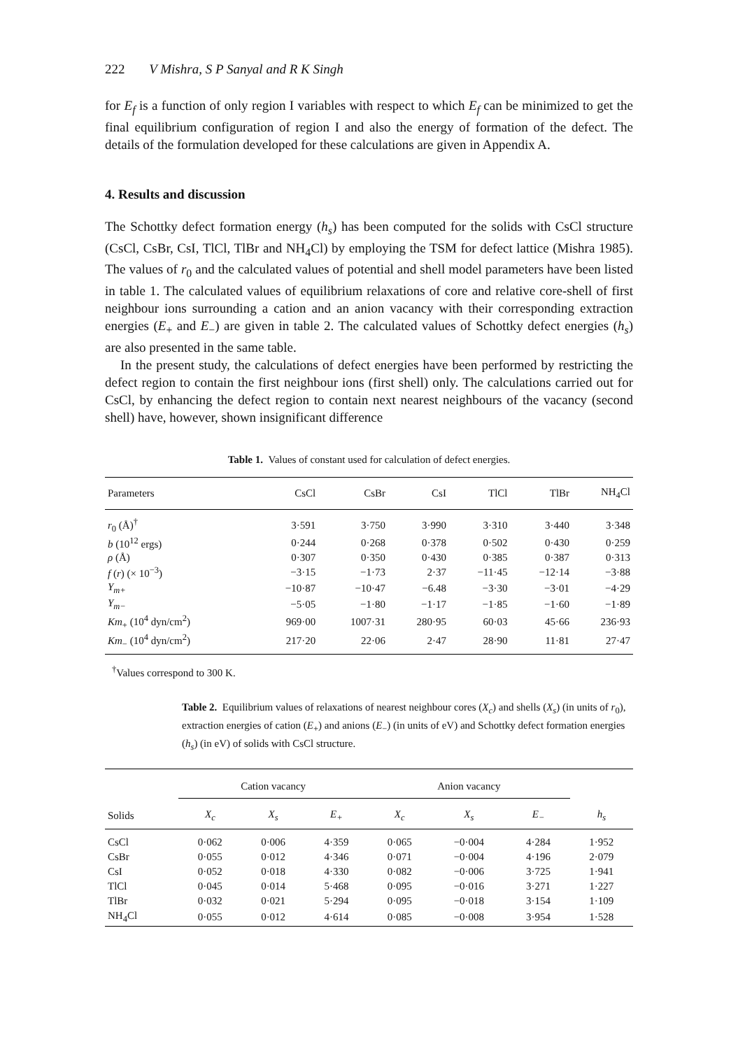222 V Mishra, S P Sanyal and R K Singh
for E<sub>f</sub> is a function of only region I variables with respect to which E<sub>f</sub> can be minimized to get the final equilibrium configuration of region I and also the energy of formation of the defect. The details of the formulation developed for these calculations are given in Appendix A.
4. Results and discussion
The Schottky defect formation energy (h<sub>s</sub>) has been computed for the solids with CsCl structure (CsCl, CsBr, CsI, TlCl, TlBr and NH<sub>4</sub>Cl) by employing the TSM for defect lattice (Mishra 1985). The values of r<sub>0</sub> and the calculated values of potential and shell model parameters have been listed in table 1. The calculated values of equilibrium relaxations of core and relative core-shell of first neighbour ions surrounding a cation and an anion vacancy with their corresponding extraction energies (E<sub>+</sub> and E<sub>−</sub>) are given in table 2. The calculated values of Schottky defect energies (h<sub>s</sub>) are also presented in the same table.
In the present study, the calculations of defect energies have been performed by restricting the defect region to contain the first neighbour ions (first shell) only. The calculations carried out for CsCl, by enhancing the defect region to contain next nearest neighbours of the vacancy (second shell) have, however, shown insignificant difference
Table 1. Values of constant used for calculation of defect energies.
| Parameters | CsCl | CsBr | CsI | TlCl | TlBr | NH<sub>4</sub>Cl |
| --- | --- | --- | --- | --- | --- | --- |
| r<sub>0</sub> (Å)<sup>†</sup> | 3·591 | 3·750 | 3·990 | 3·310 | 3·440 | 3·348 |
| b (10<sup>12</sup> ergs) | 0·244 | 0·268 | 0·378 | 0·502 | 0·430 | 0·259 |
| ρ (Å) | 0·307 | 0·350 | 0·430 | 0·385 | 0·387 | 0·313 |
| f ( r ) (× 10<sup>−3</sup>) | −3·15 | −1·73 | 2·37 | −11·45 | −12·14 | −3·88 |
| Y<sub>m+</sub> | −10·87 | −10·47 | −6.48 | −3·30 | −3·01 | −4·29 |
| Y<sub>m−</sub> | −5·05 | −1·80 | −1·17 | −1·85 | −1·60 | −1·89 |
| Km<sub>+</sub> (10<sup>4</sup> dyn/cm<sup>2</sup>) | 969·00 | 1007·31 | 280·95 | 60·03 | 45·66 | 236·93 |
| Km<sub>−</sub> (10<sup>4</sup> dyn/cm<sup>2</sup>) | 217·20 | 22·06 | 2·47 | 28·90 | 11·81 | 27·47 |
<sup>†</sup> Values correspond to 300 K.
Table 2. Equilibrium values of relaxations of nearest neighbour cores (X<sub>c</sub>) and shells (X<sub>s</sub>) (in units of r<sub>0</sub>), extraction energies of cation (E<sub>+</sub>) and anions (E<sub>−</sub>) (in units of eV) and Schottky defect formation energies (h<sub>s</sub>) (in eV) of solids with CsCl structure.
| | Cation vacancy | | | Anion vacancy | | | |
| --- | --- | --- | --- | --- | --- | --- | --- |
| Solids | X<sub>c</sub> | X<sub>s</sub> | E<sub>+</sub> | X<sub>c</sub> | X<sub>s</sub> | E<sub>−</sub> | h<sub>s</sub> |
| CsCl | 0·062 | 0·006 | 4·359 | 0·065 | −0·004 | 4·284 | 1·952 |
| CsBr | 0·055 | 0·012 | 4·346 | 0·071 | −0·004 | 4·196 | 2·079 |
| CsI | 0·052 | 0·018 | 4·330 | 0·082 | −0·006 | 3·725 | 1·941 |
| TlCl | 0·045 | 0·014 | 5·468 | 0·095 | −0·016 | 3·271 | 1·227 |
| TlBr | 0·032 | 0·021 | 5·294 | 0·095 | −0·018 | 3·154 | 1·109 |
| NH<sub>4</sub>Cl | 0·055 | 0·012 | 4·614 | 0·085 | −0·008 | 3·954 | 1·528 |